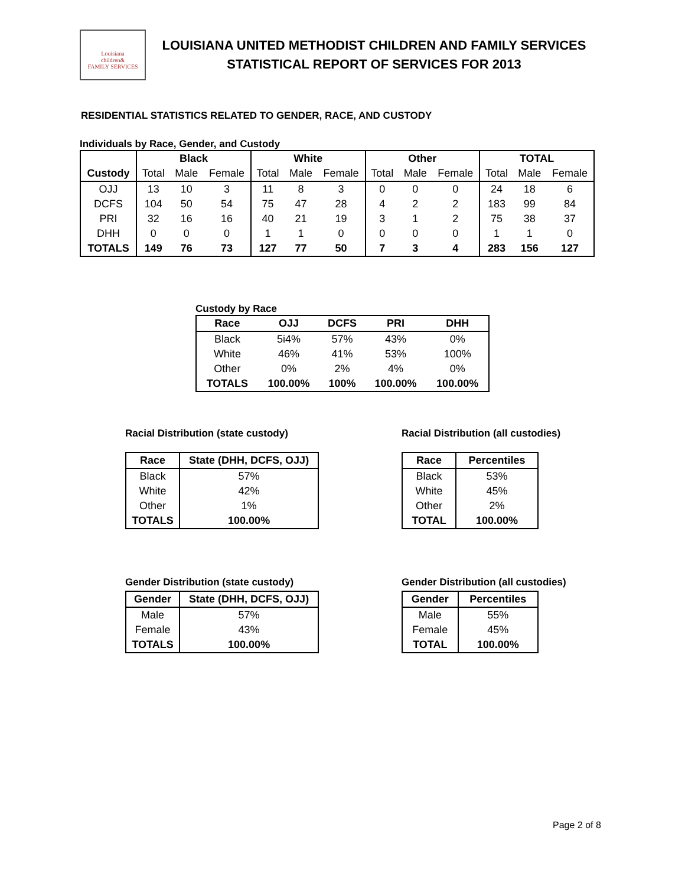Louisiana
children&
FAMILY SERVICES
LOUISIANA UNITED METHODIST CHILDREN AND FAMILY SERVICES
STATISTICAL REPORT OF SERVICES FOR 2013
RESIDENTIAL STATISTICS RELATED TO GENDER, RACE, AND CUSTODY
Individuals by Race, Gender, and Custody
| | Black | | | White | | | Other | | | TOTAL | | |
| --- | --- | --- | --- | --- | --- | --- | --- | --- | --- | --- | --- | --- |
| Custody | Total | Male | Female | Total | Male | Female | Total | Male | Female | Total | Male | Female |
| OJJ | 13 | 10 | 3 | 11 | 8 | 3 | 0 | 0 | 0 | 24 | 18 | 6 |
| DCFS | 104 | 50 | 54 | 75 | 47 | 28 | 4 | 2 | 2 | 183 | 99 | 84 |
| PRI | 32 | 16 | 16 | 40 | 21 | 19 | 3 | 1 | 2 | 75 | 38 | 37 |
| DHH | 0 | 0 | 0 | 1 | 1 | 0 | 0 | 0 | 0 | 1 | 1 | 0 |
| TOTALS | 149 | 76 | 73 | 127 | 77 | 50 | 7 | 3 | 4 | 283 | 156 | 127 |
Custody by Race
| Race | OJJ | DCFS | PRI | DHH |
| --- | --- | --- | --- | --- |
| Black | 5i4% | 57% | 43% | 0% |
| White | 46% | 41% | 53% | 100% |
| Other | 0% | 2% | 4% | 0% |
| TOTALS | 100.00% | 100% | 100.00% | 100.00% |
Racial Distribution (state custody)
| Race | State (DHH, DCFS, OJJ) |
| --- | --- |
| Black | 57% |
| White | 42% |
| Other | 1% |
| TOTALS | 100.00% |
Racial Distribution (all custodies)
| Race | Percentiles |
| --- | --- |
| Black | 53% |
| White | 45% |
| Other | 2% |
| TOTAL | 100.00% |
Gender Distribution (state custody)
| Gender | State (DHH, DCFS, OJJ) |
| --- | --- |
| Male | 57% |
| Female | 43% |
| TOTALS | 100.00% |
Gender Distribution (all custodies)
| Gender | Percentiles |
| --- | --- |
| Male | 55% |
| Female | 45% |
| TOTAL | 100.00% |
Page 2 of 8